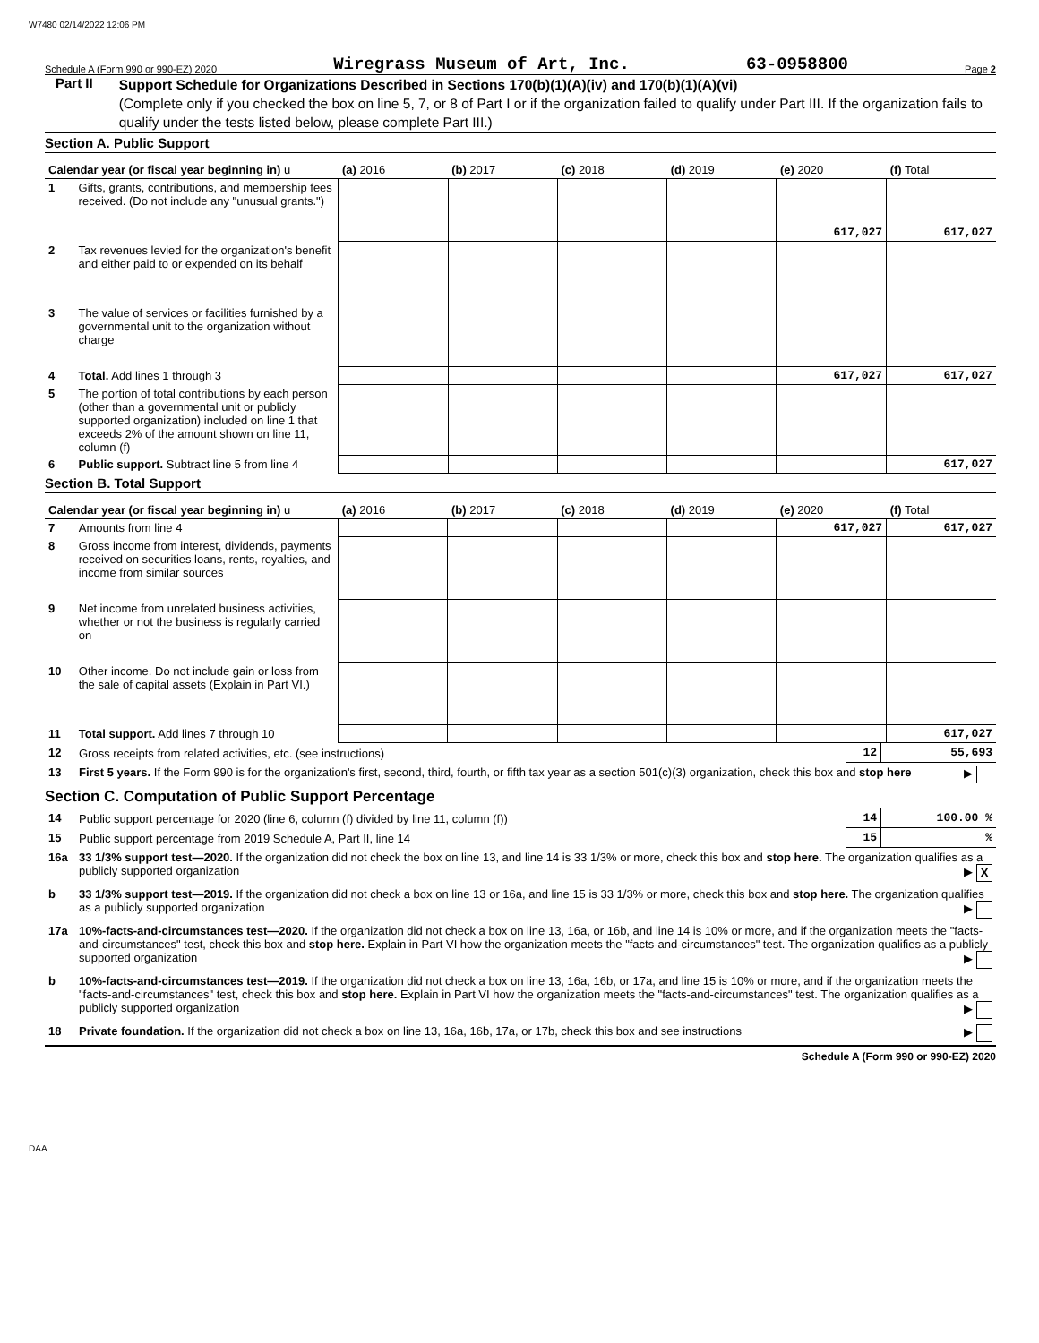W7480 02/14/2022 12:06 PM
Schedule A (Form 990 or 990-EZ) 2020 Wiregrass Museum of Art, Inc. 63-0958800 Page 2
Part II
Support Schedule for Organizations Described in Sections 170(b)(1)(A)(iv) and 170(b)(1)(A)(vi)
(Complete only if you checked the box on line 5, 7, or 8 of Part I or if the organization failed to qualify under Part III. If the organization fails to qualify under the tests listed below, please complete Part III.)
Section A. Public Support
| Calendar year (or fiscal year beginning in) u | | (a) 2016 | (b) 2017 | (c) 2018 | (d) 2019 | (e) 2020 | (f) Total |
| --- | --- | --- | --- | --- | --- | --- | --- |
| 1 | Gifts, grants, contributions, and membership fees received. (Do not include any "unusual grants.") | | | | | 617,027 | 617,027 |
| 2 | Tax revenues levied for the organization's benefit and either paid to or expended on its behalf | | | | | | |
| 3 | The value of services or facilities furnished by a governmental unit to the organization without charge | | | | | | |
| 4 | Total. Add lines 1 through 3 | | | | | 617,027 | 617,027 |
| 5 | The portion of total contributions by each person (other than a governmental unit or publicly supported organization) included on line 1 that exceeds 2% of the amount shown on line 11, column (f) | | | | | | |
| 6 | Public support. Subtract line 5 from line 4 | | | | | | 617,027 |
Section B. Total Support
| Calendar year (or fiscal year beginning in) u | | (a) 2016 | (b) 2017 | (c) 2018 | (d) 2019 | (e) 2020 | (f) Total |
| --- | --- | --- | --- | --- | --- | --- | --- |
| 7 | Amounts from line 4 | | | | | 617,027 | 617,027 |
| 8 | Gross income from interest, dividends, payments received on securities loans, rents, royalties, and income from similar sources | | | | | | |
| 9 | Net income from unrelated business activities, whether or not the business is regularly carried on | | | | | | |
| 10 | Other income. Do not include gain or loss from the sale of capital assets (Explain in Part VI.) | | | | | | |
| 11 | Total support. Add lines 7 through 10 | | | | | | 617,027 |
| 12 | Gross receipts from related activities, etc. (see instructions) | 12 | 55,693 |
| 13 | First 5 years. If the Form 990 is for the organization's first, second, third, fourth, or fifth tax year as a section 501(c)(3) organization, check this box and stop here ▶ | | |
Section C. Computation of Public Support Percentage
| 14 | Public support percentage for 2020 (line 6, column (f) divided by line 11, column (f)) | 14 | 100.00 % |
| 15 | Public support percentage from 2019 Schedule A, Part II, line 14 | 15 | % |
| 16a | 33 1/3% support test—2020. If the organization did not check the box on line 13, and line 14 is 33 1/3% or more, check this box and stop here. The organization qualifies as a publicly supported organization ▶ X | | |
| b | 33 1/3% support test—2019. If the organization did not check a box on line 13 or 16a, and line 15 is 33 1/3% or more, check this box and stop here. The organization qualifies as a publicly supported organization ▶ | | |
| 17a | 10%-facts-and-circumstances test—2020. If the organization did not check a box on line 13, 16a, or 16b, and line 14 is 10% or more, and if the organization meets the "facts-and-circumstances" test, check this box and stop here. Explain in Part VI how the organization meets the "facts-and-circumstances" test. The organization qualifies as a publicly supported organization ▶ | | |
| b | 10%-facts-and-circumstances test—2019. If the organization did not check a box on line 13, 16a, 16b, or 17a, and line 15 is 10% or more, and if the organization meets the "facts-and-circumstances" test, check this box and stop here. Explain in Part VI how the organization meets the "facts-and-circumstances" test. The organization qualifies as a publicly supported organization ▶ | | |
| 18 | Private foundation. If the organization did not check a box on line 13, 16a, 16b, 17a, or 17b, check this box and see instructions ▶ | | |
Schedule A (Form 990 or 990-EZ) 2020
DAA